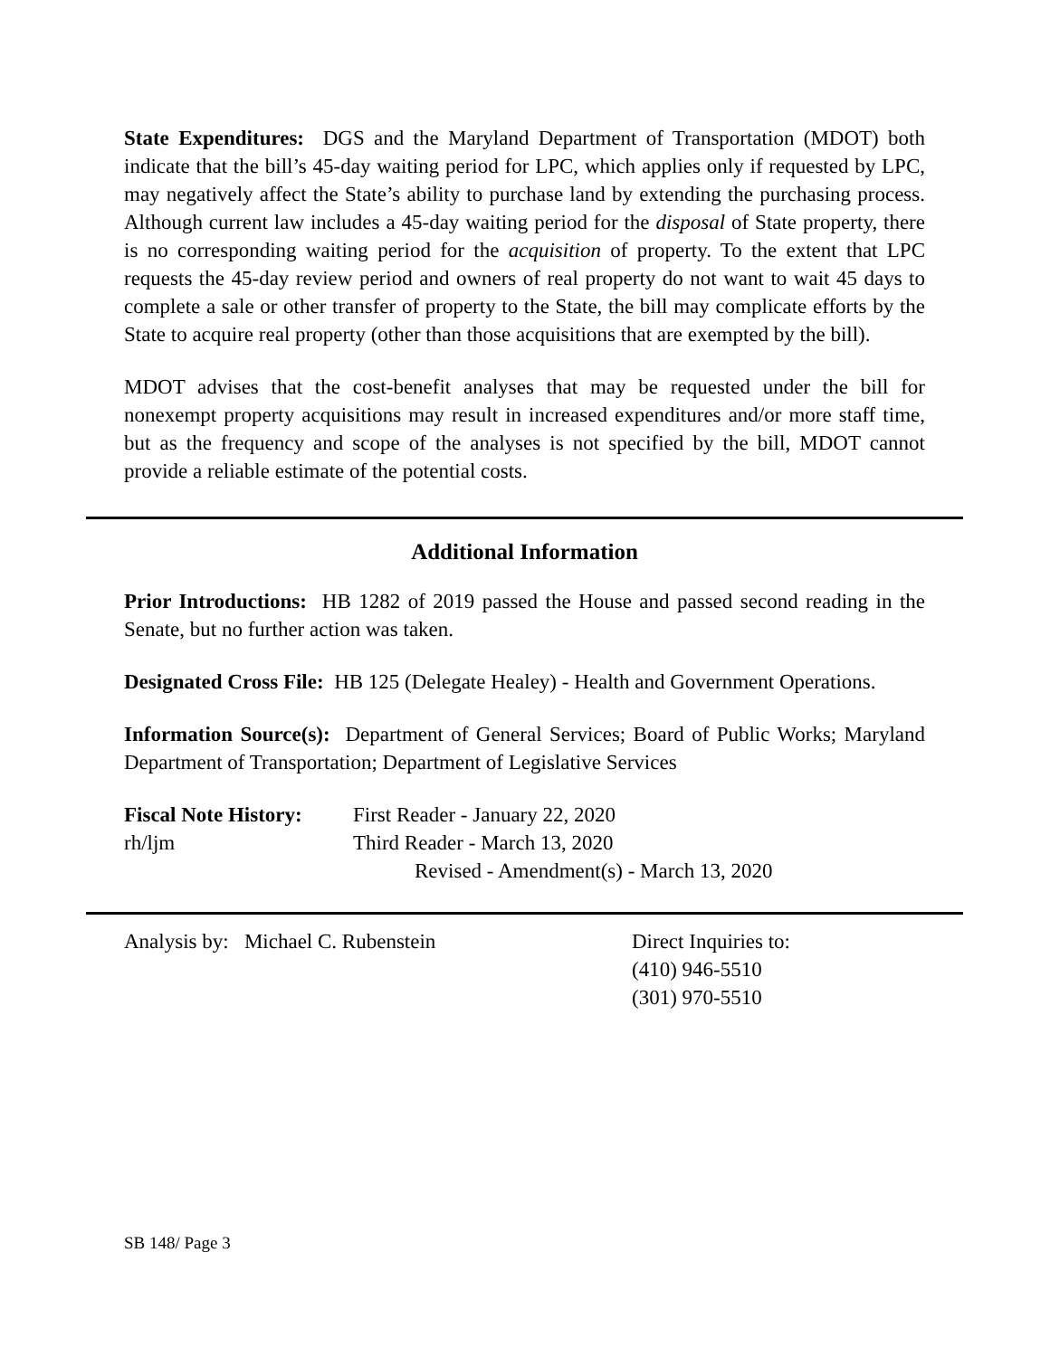State Expenditures: DGS and the Maryland Department of Transportation (MDOT) both indicate that the bill’s 45-day waiting period for LPC, which applies only if requested by LPC, may negatively affect the State’s ability to purchase land by extending the purchasing process. Although current law includes a 45-day waiting period for the disposal of State property, there is no corresponding waiting period for the acquisition of property. To the extent that LPC requests the 45-day review period and owners of real property do not want to wait 45 days to complete a sale or other transfer of property to the State, the bill may complicate efforts by the State to acquire real property (other than those acquisitions that are exempted by the bill).
MDOT advises that the cost-benefit analyses that may be requested under the bill for nonexempt property acquisitions may result in increased expenditures and/or more staff time, but as the frequency and scope of the analyses is not specified by the bill, MDOT cannot provide a reliable estimate of the potential costs.
Additional Information
Prior Introductions: HB 1282 of 2019 passed the House and passed second reading in the Senate, but no further action was taken.
Designated Cross File: HB 125 (Delegate Healey) - Health and Government Operations.
Information Source(s): Department of General Services; Board of Public Works; Maryland Department of Transportation; Department of Legislative Services
Fiscal Note History:
rh/ljm
First Reader - January 22, 2020
Third Reader - March 13, 2020
Revised - Amendment(s) - March 13, 2020
Analysis by: Michael C. Rubenstein Direct Inquiries to:
(410) 946-5510
(301) 970-5510
SB 148/ Page 3